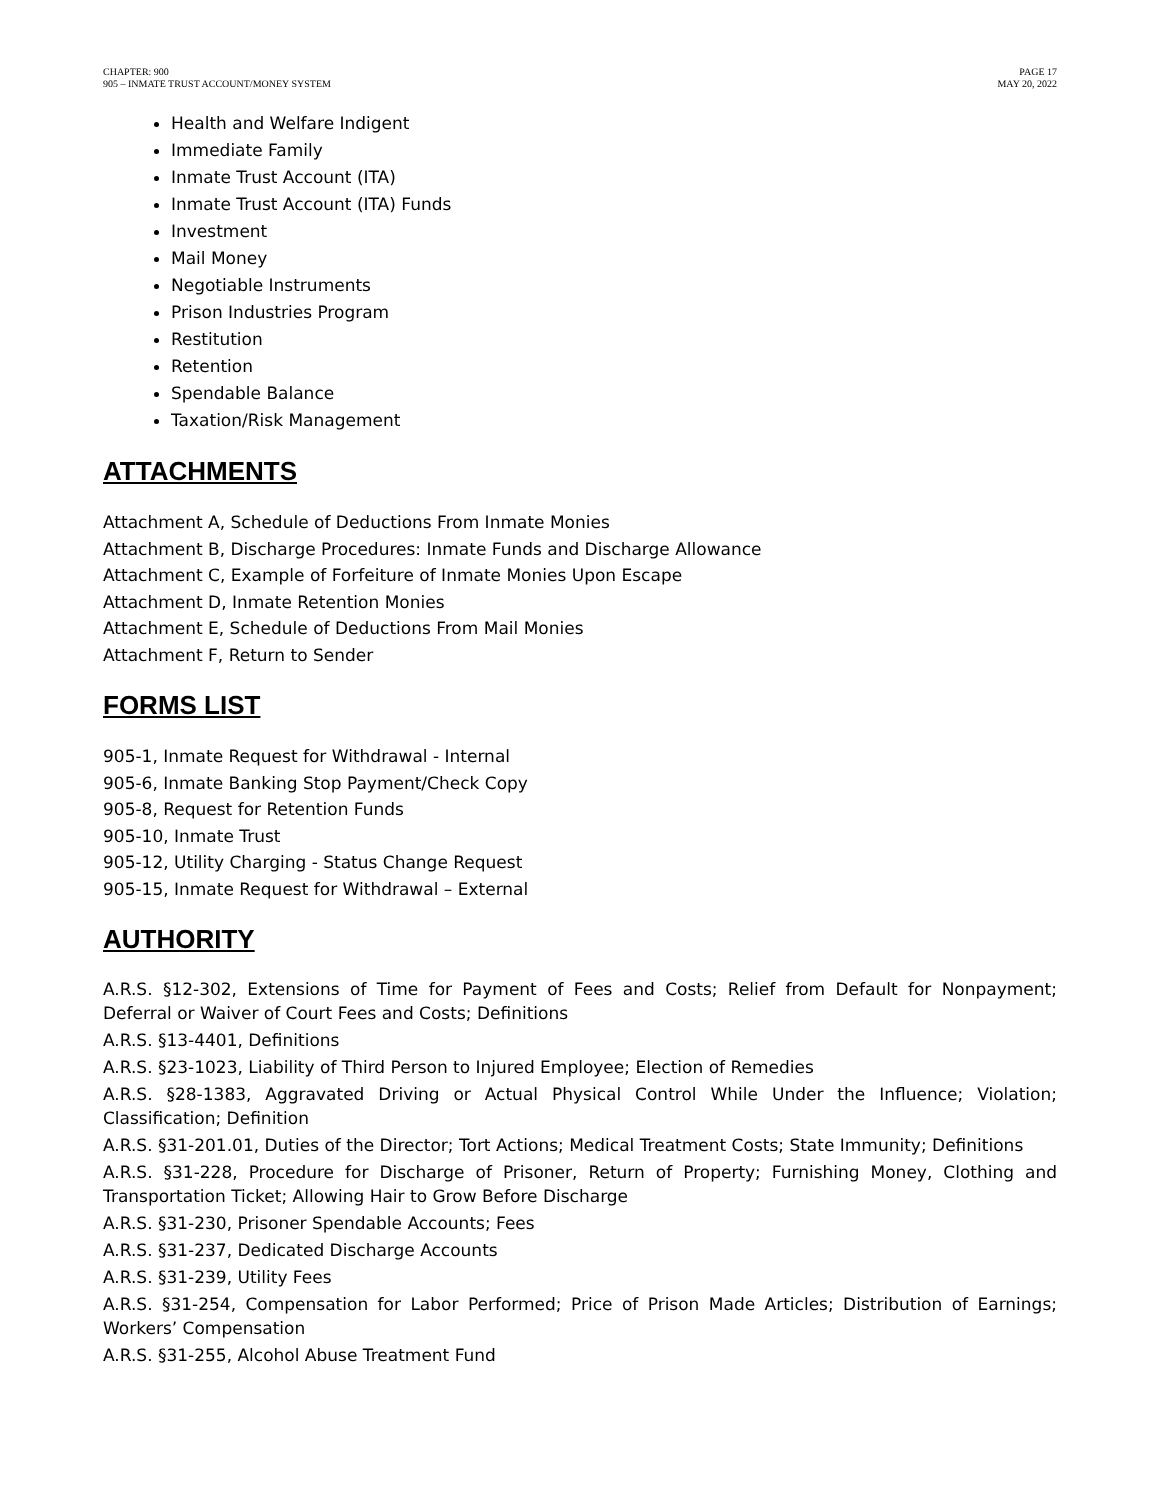CHAPTER: 900
905 – INMATE TRUST ACCOUNT/MONEY SYSTEM
PAGE 17
MAY 20, 2022
Health and Welfare Indigent
Immediate Family
Inmate Trust Account (ITA)
Inmate Trust Account (ITA) Funds
Investment
Mail Money
Negotiable Instruments
Prison Industries Program
Restitution
Retention
Spendable Balance
Taxation/Risk Management
ATTACHMENTS
Attachment A, Schedule of Deductions From Inmate Monies
Attachment B, Discharge Procedures: Inmate Funds and Discharge Allowance
Attachment C, Example of Forfeiture of Inmate Monies Upon Escape
Attachment D, Inmate Retention Monies
Attachment E, Schedule of Deductions From Mail Monies
Attachment F, Return to Sender
FORMS LIST
905-1, Inmate Request for Withdrawal - Internal
905-6, Inmate Banking Stop Payment/Check Copy
905-8, Request for Retention Funds
905-10, Inmate Trust
905-12, Utility Charging - Status Change Request
905-15, Inmate Request for Withdrawal – External
AUTHORITY
A.R.S. §12-302, Extensions of Time for Payment of Fees and Costs; Relief from Default for Nonpayment; Deferral or Waiver of Court Fees and Costs; Definitions
A.R.S. §13-4401, Definitions
A.R.S. §23-1023, Liability of Third Person to Injured Employee; Election of Remedies
A.R.S. §28-1383, Aggravated Driving or Actual Physical Control While Under the Influence; Violation; Classification; Definition
A.R.S. §31-201.01, Duties of the Director; Tort Actions; Medical Treatment Costs; State Immunity; Definitions
A.R.S. §31-228, Procedure for Discharge of Prisoner, Return of Property; Furnishing Money, Clothing and Transportation Ticket; Allowing Hair to Grow Before Discharge
A.R.S. §31-230, Prisoner Spendable Accounts; Fees
A.R.S. §31-237, Dedicated Discharge Accounts
A.R.S. §31-239, Utility Fees
A.R.S. §31-254, Compensation for Labor Performed; Price of Prison Made Articles; Distribution of Earnings; Workers’ Compensation
A.R.S. §31-255, Alcohol Abuse Treatment Fund